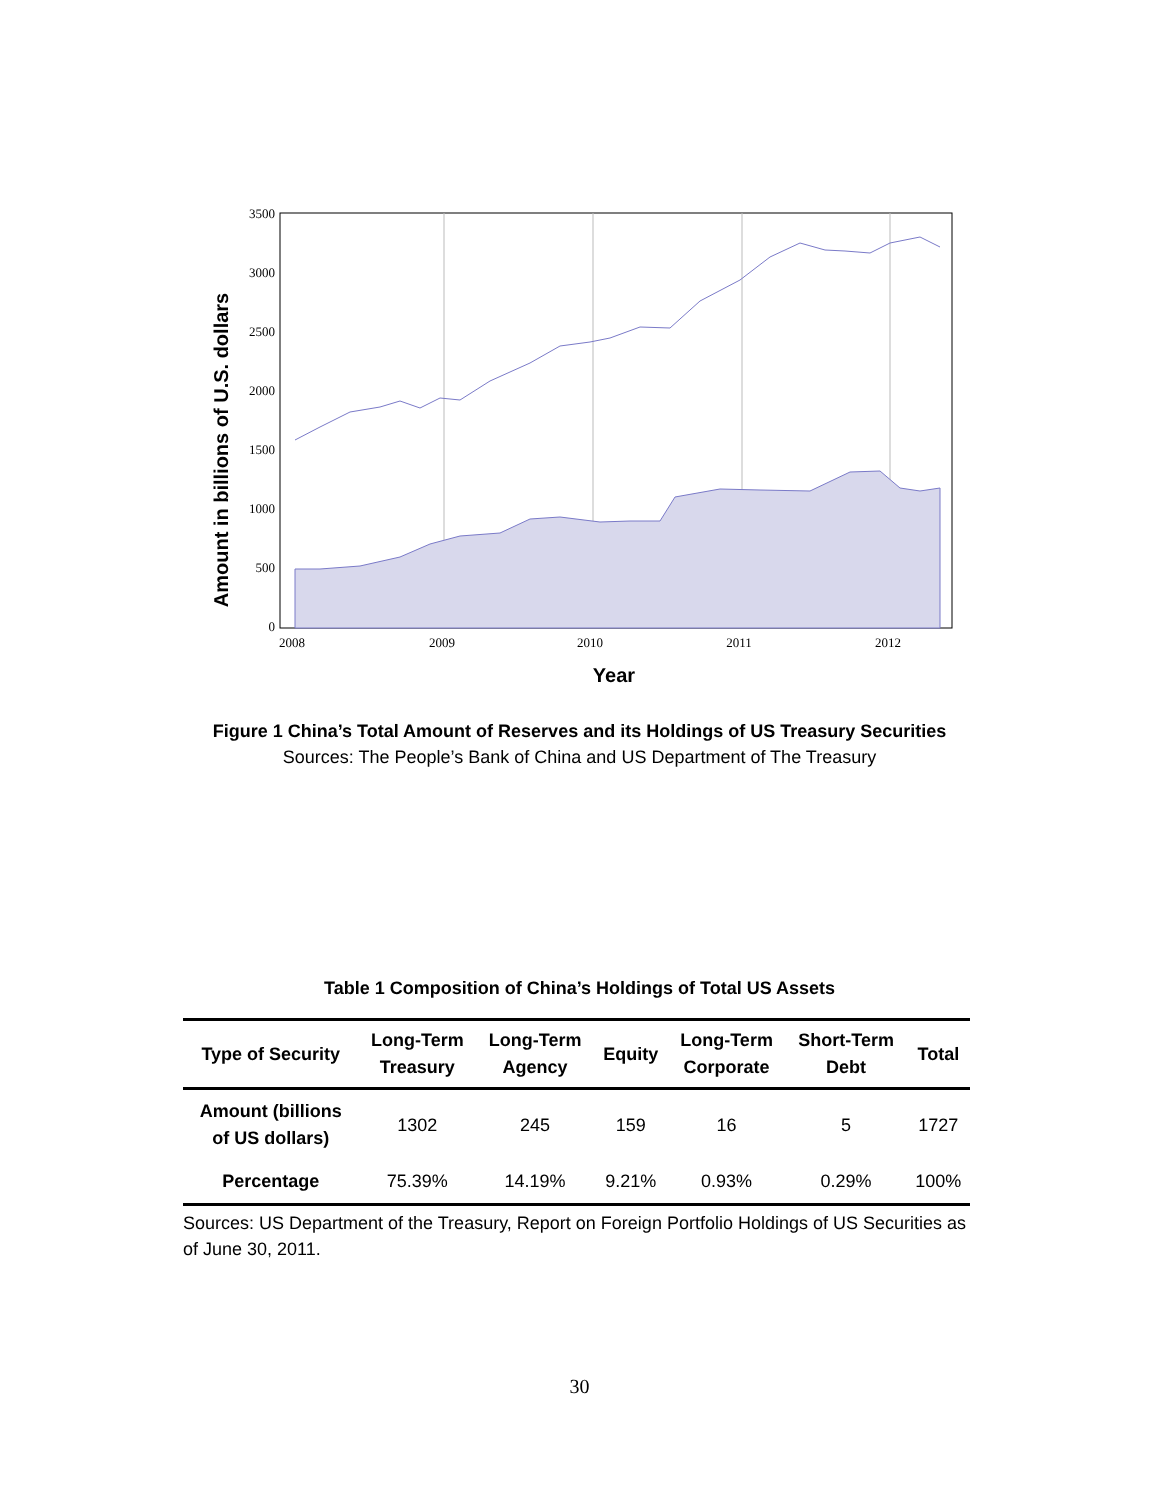3500
3000
2500
2000
1500
1000
500
0
2008
2009
2010
2011
2012
Year
Amount in billions of U.S. dollars
Figure 1 China’s Total Amount of Reserves and its Holdings of US Treasury Securities
Sources: The People’s Bank of China and US Department of The Treasury
Table 1 Composition of China’s Holdings of Total US Assets
| Type of Security | Long-Term Treasury | Long-Term Agency | Equity | Long-Term Corporate | Short-Term Debt | Total |
| --- | --- | --- | --- | --- | --- | --- |
| Amount (billions of US dollars) | 1302 | 245 | 159 | 16 | 5 | 1727 |
| Percentage | 75.39% | 14.19% | 9.21% | 0.93% | 0.29% | 100% |
Sources: US Department of the Treasury, Report on Foreign Portfolio Holdings of US Securities as of June 30, 2011.
30